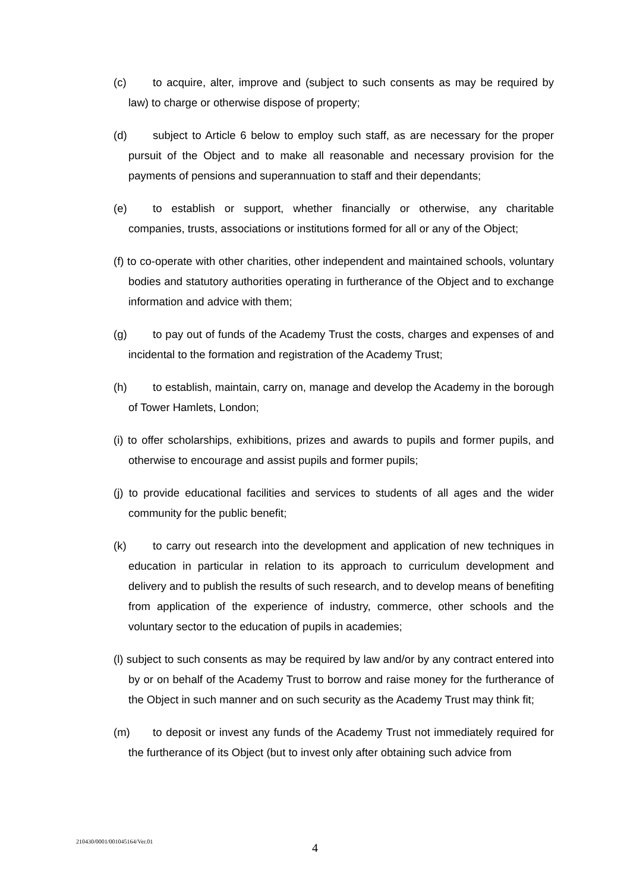(c) to acquire, alter, improve and (subject to such consents as may be required by law) to charge or otherwise dispose of property;
(d) subject to Article 6 below to employ such staff, as are necessary for the proper pursuit of the Object and to make all reasonable and necessary provision for the payments of pensions and superannuation to staff and their dependants;
(e) to establish or support, whether financially or otherwise, any charitable companies, trusts, associations or institutions formed for all or any of the Object;
(f) to co-operate with other charities, other independent and maintained schools, voluntary bodies and statutory authorities operating in furtherance of the Object and to exchange information and advice with them;
(g) to pay out of funds of the Academy Trust the costs, charges and expenses of and incidental to the formation and registration of the Academy Trust;
(h) to establish, maintain, carry on, manage and develop the Academy in the borough of Tower Hamlets, London;
(i) to offer scholarships, exhibitions, prizes and awards to pupils and former pupils, and otherwise to encourage and assist pupils and former pupils;
(j) to provide educational facilities and services to students of all ages and the wider community for the public benefit;
(k) to carry out research into the development and application of new techniques in education in particular in relation to its approach to curriculum development and delivery and to publish the results of such research, and to develop means of benefiting from application of the experience of industry, commerce, other schools and the voluntary sector to the education of pupils in academies;
(l) subject to such consents as may be required by law and/or by any contract entered into by or on behalf of the Academy Trust to borrow and raise money for the furtherance of the Object in such manner and on such security as the Academy Trust may think fit;
(m) to deposit or invest any funds of the Academy Trust not immediately required for the furtherance of its Object (but to invest only after obtaining such advice from
210430/0001/001045164/Ver.01
4